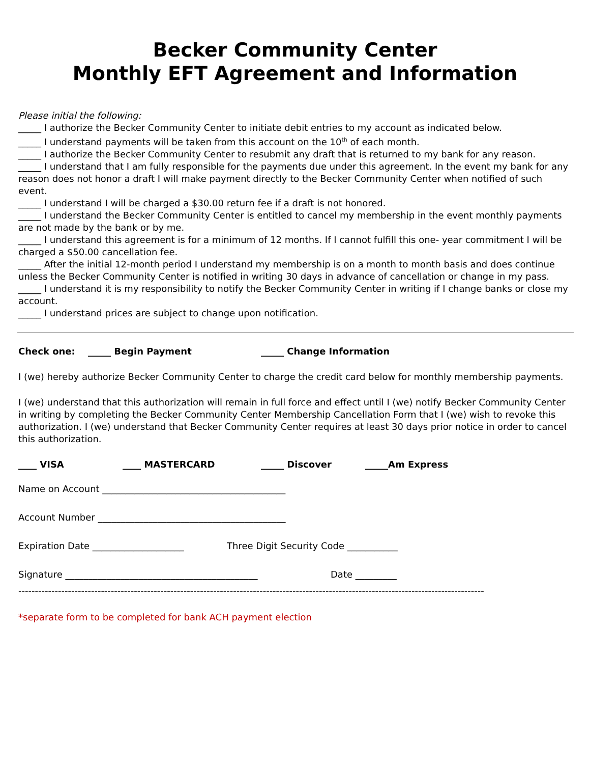Becker Community Center
Monthly EFT Agreement and Information
Please initial the following:
_____ I authorize the Becker Community Center to initiate debit entries to my account as indicated below.
_____ I understand payments will be taken from this account on the 10<sup>th</sup> of each month.
_____ I authorize the Becker Community Center to resubmit any draft that is returned to my bank for any reason.
_____ I understand that I am fully responsible for the payments due under this agreement. In the event my bank for any reason does not honor a draft I will make payment directly to the Becker Community Center when notified of such event.
_____ I understand I will be charged a $30.00 return fee if a draft is not honored.
_____ I understand the Becker Community Center is entitled to cancel my membership in the event monthly payments are not made by the bank or by me.
_____ I understand this agreement is for a minimum of 12 months. If I cannot fulfill this one- year commitment I will be charged a $50.00 cancellation fee.
_____ After the initial 12-month period I understand my membership is on a month to month basis and does continue unless the Becker Community Center is notified in writing 30 days in advance of cancellation or change in my pass.
_____ I understand it is my responsibility to notify the Becker Community Center in writing if I change banks or close my account.
_____ I understand prices are subject to change upon notification.
Check one: _____ Begin Payment _____ Change Information
I (we) hereby authorize Becker Community Center to charge the credit card below for monthly membership payments.
I (we) understand that this authorization will remain in full force and effect until I (we) notify Becker Community Center in writing by completing the Becker Community Center Membership Cancellation Form that I (we) wish to revoke this authorization. I (we) understand that Becker Community Center requires at least 30 days prior notice in order to cancel this authorization.
____ VISA ____ MASTERCARD _____ Discover _____Am Express
Name on Account ________________________________________
Account Number _________________________________________
Expiration Date ____________________ Three Digit Security Code ___________
Signature __________________________________________ Date _________
---------------------------------------------------------------------------------------------------------------------------------------------
*separate form to be completed for bank ACH payment election